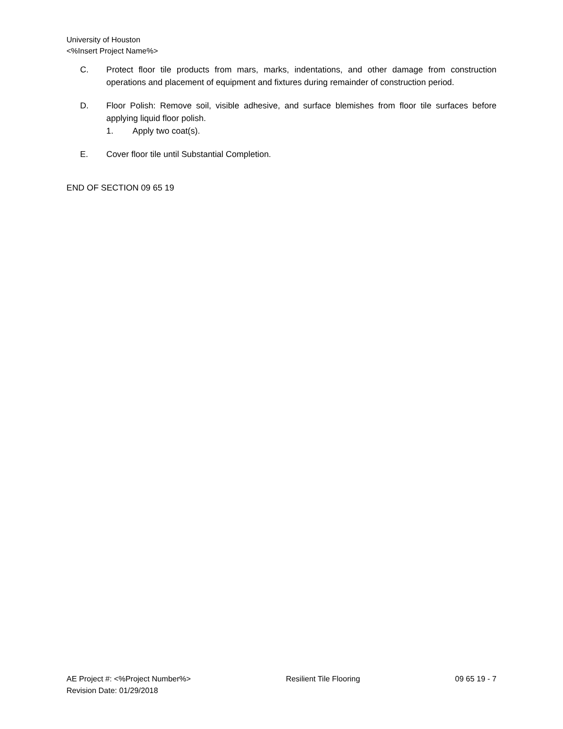University of Houston
<%Insert Project Name%>
C. Protect floor tile products from mars, marks, indentations, and other damage from construction operations and placement of equipment and fixtures during remainder of construction period.
D. Floor Polish: Remove soil, visible adhesive, and surface blemishes from floor tile surfaces before applying liquid floor polish.
1. Apply two coat(s).
E. Cover floor tile until Substantial Completion.
END OF SECTION 09 65 19
AE Project #: <%Project Number%> Resilient Tile Flooring 09 65 19 - 7
Revision Date: 01/29/2018